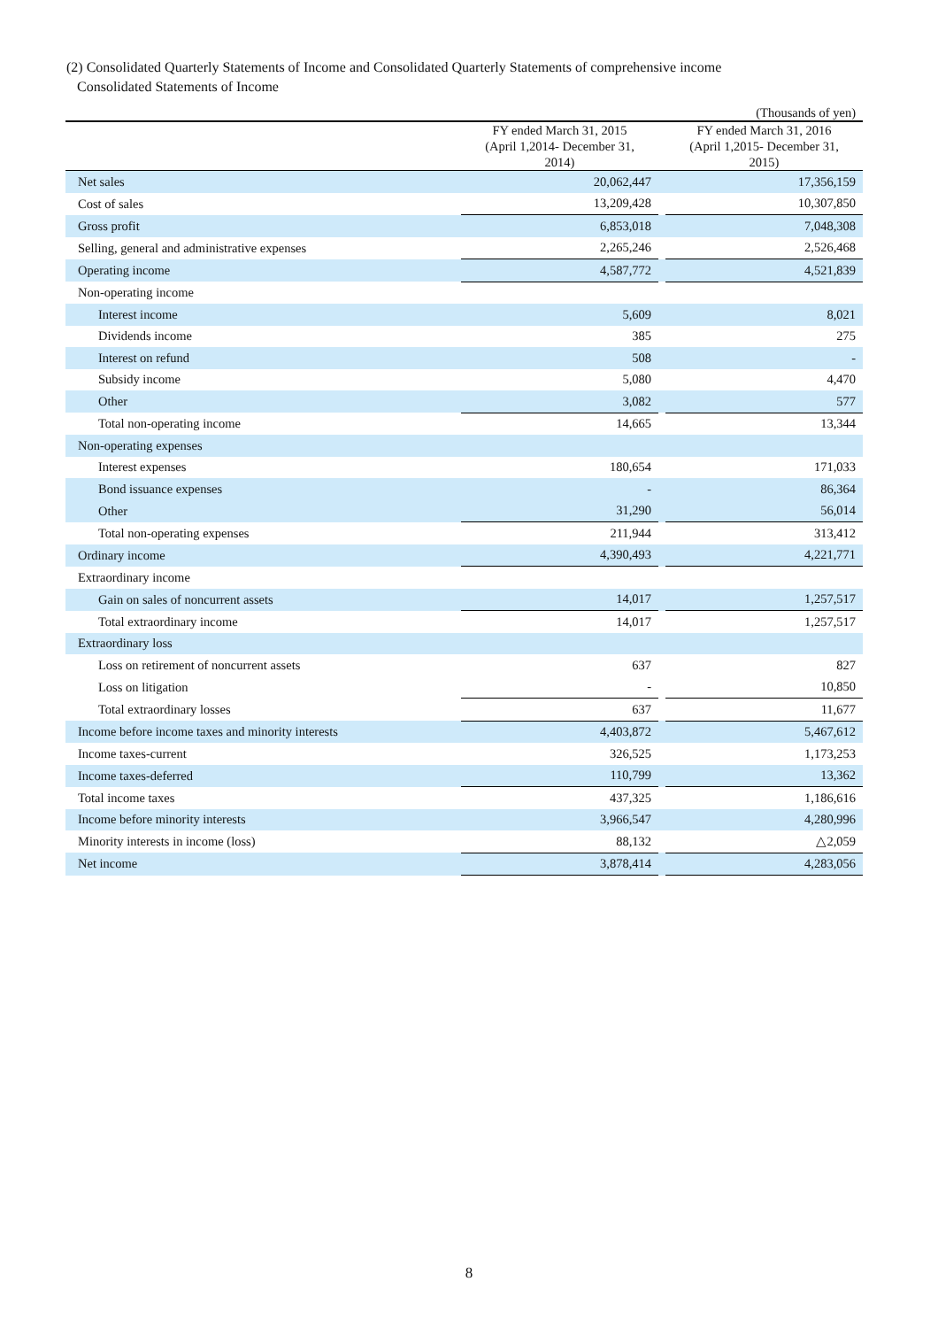(2) Consolidated Quarterly Statements of Income and Consolidated Quarterly Statements of comprehensive income
Consolidated Statements of Income
| (Thousands of yen) | | | |
| | FY ended March 31, 2015 (April 1,2014- December 31, 2014) | | FY ended March 31, 2016 (April 1,2015- December 31, 2015) |
| Net sales | 20,062,447 | | 17,356,159 |
| Cost of sales | 13,209,428 | | 10,307,850 |
| Gross profit | 6,853,018 | | 7,048,308 |
| Selling, general and administrative expenses | 2,265,246 | | 2,526,468 |
| Operating income | 4,587,772 | | 4,521,839 |
| Non-operating income | | | |
| Interest income | 5,609 | | 8,021 |
| Dividends income | 385 | | 275 |
| Interest on refund | 508 | | - |
| Subsidy income | 5,080 | | 4,470 |
| Other | 3,082 | | 577 |
| Total non-operating income | 14,665 | | 13,344 |
| Non-operating expenses | | | |
| Interest expenses | 180,654 | | 171,033 |
| Bond issuance expenses | - | | 86,364 |
| Other | 31,290 | | 56,014 |
| Total non-operating expenses | 211,944 | | 313,412 |
| Ordinary income | 4,390,493 | | 4,221,771 |
| Extraordinary income | | | |
| Gain on sales of noncurrent assets | 14,017 | | 1,257,517 |
| Total extraordinary income | 14,017 | | 1,257,517 |
| Extraordinary loss | | | |
| Loss on retirement of noncurrent assets | 637 | | 827 |
| Loss on litigation | - | | 10,850 |
| Total extraordinary losses | 637 | | 11,677 |
| Income before income taxes and minority interests | 4,403,872 | | 5,467,612 |
| Income taxes-current | 326,525 | | 1,173,253 |
| Income taxes-deferred | 110,799 | | 13,362 |
| Total income taxes | 437,325 | | 1,186,616 |
| Income before minority interests | 3,966,547 | | 4,280,996 |
| Minority interests in income (loss) | 88,132 | | △2,059 |
| Net income | 3,878,414 | | 4,283,056 |
8